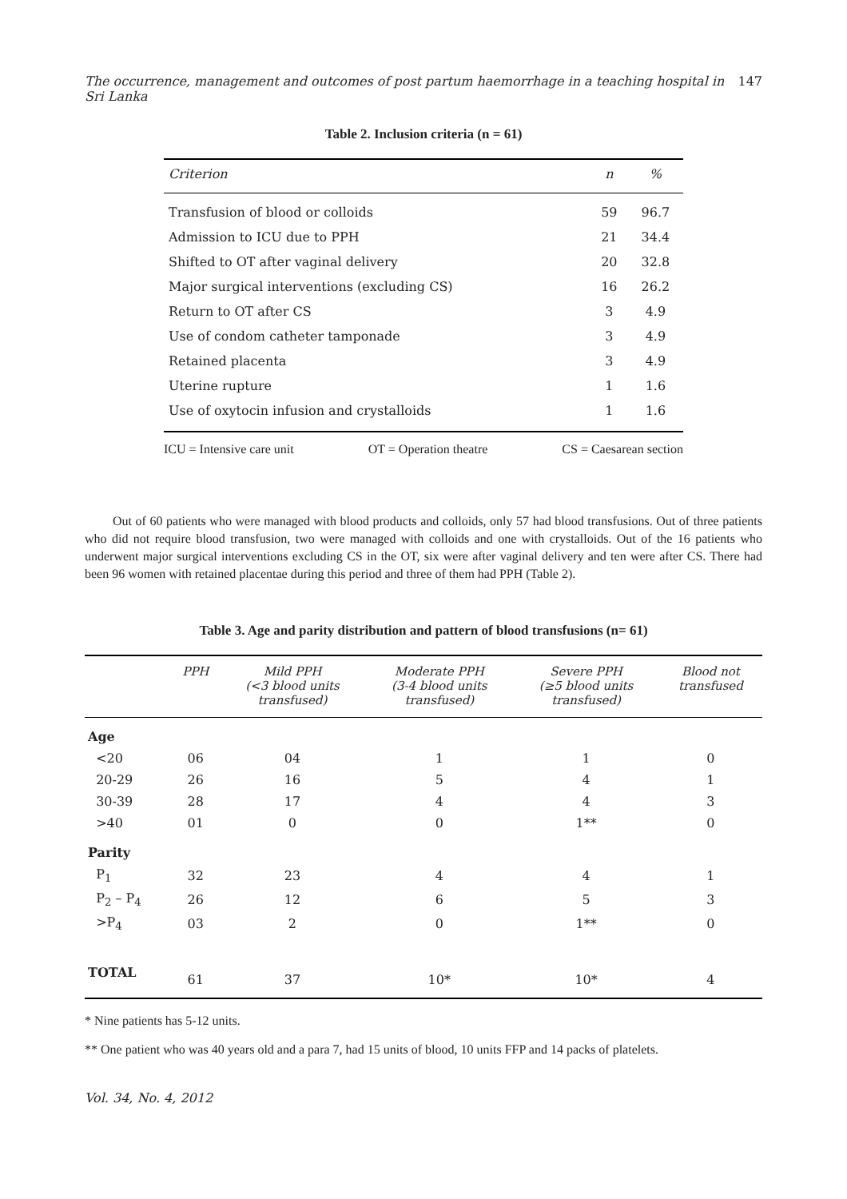The occurrence, management and outcomes of post partum haemorrhage in a teaching hospital in Sri Lanka 147
Table 2. Inclusion criteria (n = 61)
| Criterion | n | % |
| --- | --- | --- |
| Transfusion of blood or colloids | 59 | 96.7 |
| Admission to ICU due to PPH | 21 | 34.4 |
| Shifted to OT after vaginal delivery | 20 | 32.8 |
| Major surgical interventions (excluding CS) | 16 | 26.2 |
| Return to OT after CS | 3 | 4.9 |
| Use of condom catheter tamponade | 3 | 4.9 |
| Retained placenta | 3 | 4.9 |
| Uterine rupture | 1 | 1.6 |
| Use of oxytocin infusion and crystalloids | 1 | 1.6 |
ICU = Intensive care unit OT = Operation theatre CS = Caesarean section
Out of 60 patients who were managed with blood products and colloids, only 57 had blood transfusions. Out of three patients who did not require blood transfusion, two were managed with colloids and one with crystalloids. Out of the 16 patients who underwent major surgical interventions excluding CS in the OT, six were after vaginal delivery and ten were after CS. There had been 96 women with retained placentae during this period and three of them had PPH (Table 2).
Table 3. Age and parity distribution and pattern of blood transfusions (n= 61)
| | PPH | Mild PPH (<3 blood units transfused) | Moderate PPH (3-4 blood units transfused) | Severe PPH (≥5 blood units transfused) | Blood not transfused |
| --- | --- | --- | --- | --- | --- |
| Age | | | | | |
| <20 | 06 | 04 | 1 | 1 | 0 |
| 20-29 | 26 | 16 | 5 | 4 | 1 |
| 30-39 | 28 | 17 | 4 | 4 | 3 |
| >40 | 01 | 0 | 0 | 1** | 0 |
| Parity | | | | | |
| P<sub>1</sub> | 32 | 23 | 4 | 4 | 1 |
| P<sub>2</sub> – P<sub>4</sub> | 26 | 12 | 6 | 5 | 3 |
| >P<sub>4</sub> | 03 | 2 | 0 | 1** | 0 |
| TOTAL | 61 | 37 | 10* | 10* | 4 |
* Nine patients has 5-12 units.
** One patient who was 40 years old and a para 7, had 15 units of blood, 10 units FFP and 14 packs of platelets.
Vol. 34, No. 4, 2012